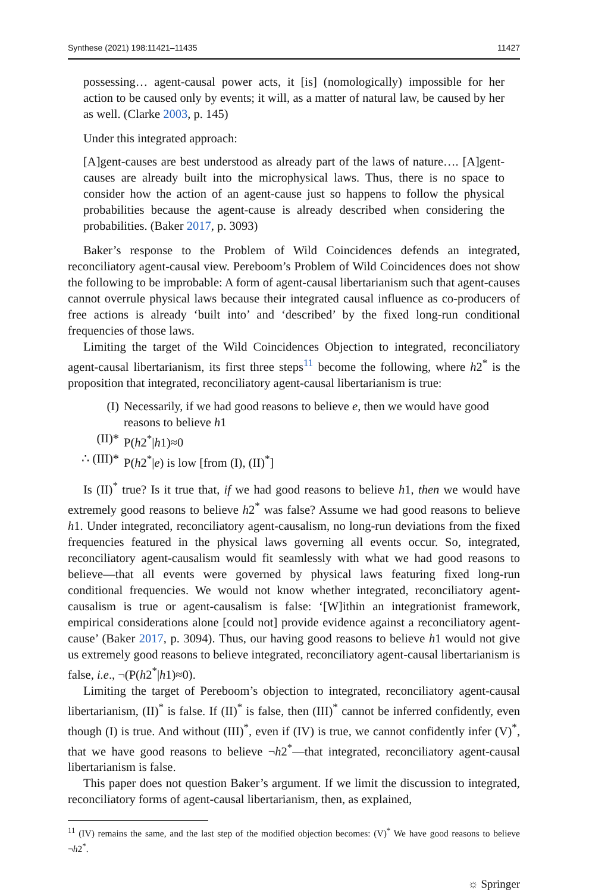Synthese (2021) 198:11421–11435 11427
possessing… agent-causal power acts, it [is] (nomologically) impossible for her action to be caused only by events; it will, as a matter of natural law, be caused by her as well. (Clarke 2003, p. 145)
Under this integrated approach:
[A]gent-causes are best understood as already part of the laws of nature…. [A]gent-causes are already built into the microphysical laws. Thus, there is no space to consider how the action of an agent-cause just so happens to follow the physical probabilities because the agent-cause is already described when considering the probabilities. (Baker 2017, p. 3093)
Baker’s response to the Problem of Wild Coincidences defends an integrated, reconciliatory agent-causal view. Pereboom’s Problem of Wild Coincidences does not show the following to be improbable: A form of agent-causal libertarianism such that agent-causes cannot overrule physical laws because their integrated causal influence as co-producers of free actions is already ‘built into’ and ‘described’ by the fixed long-run conditional frequencies of those laws.
Limiting the target of the Wild Coincidences Objection to integrated, reconciliatory agent-causal libertarianism, its first three steps<sup>11</sup> become the following, where h2<sup>*</sup> is the proposition that integrated, reconciliatory agent-causal libertarianism is true:
(I) Necessarily, if we had good reasons to believe e, then we would have good reasons to believe h1
(II)* P(h2<sup>*</sup>|h1)≈0
∴ (III)* P(h2<sup>*</sup>|e) is low [from (I), (II)<sup>*</sup>]
Is (II)<sup>*</sup> true? Is it true that, if we had good reasons to believe h1, then we would have extremely good reasons to believe h2<sup>*</sup> was false? Assume we had good reasons to believe h1. Under integrated, reconciliatory agent-causalism, no long-run deviations from the fixed frequencies featured in the physical laws governing all events occur. So, integrated, reconciliatory agent-causalism would fit seamlessly with what we had good reasons to believe—that all events were governed by physical laws featuring fixed long-run conditional frequencies. We would not know whether integrated, reconciliatory agent-causalism is true or agent-causalism is false: ‘[W]ithin an integrationist framework, empirical considerations alone [could not] provide evidence against a reconciliatory agent-cause’ (Baker 2017, p. 3094). Thus, our having good reasons to believe h1 would not give us extremely good reasons to believe integrated, reconciliatory agent-causal libertarianism is false, i.e., ¬(P(h2<sup>*</sup>|h1)≈0).
Limiting the target of Pereboom’s objection to integrated, reconciliatory agent-causal libertarianism, (II)<sup>*</sup> is false. If (II)<sup>*</sup> is false, then (III)<sup>*</sup> cannot be inferred confidently, even though (I) is true. And without (III)<sup>*</sup>, even if (IV) is true, we cannot confidently infer (V)<sup>*</sup>, that we have good reasons to believe ¬h2<sup>*</sup>—that integrated, reconciliatory agent-causal libertarianism is false.
This paper does not question Baker’s argument. If we limit the discussion to integrated, reconciliatory forms of agent-causal libertarianism, then, as explained,
<sup>11</sup> (IV) remains the same, and the last step of the modified objection becomes: (V)<sup>*</sup> We have good reasons to believe ¬h2<sup>*</sup>.
☼ Springer